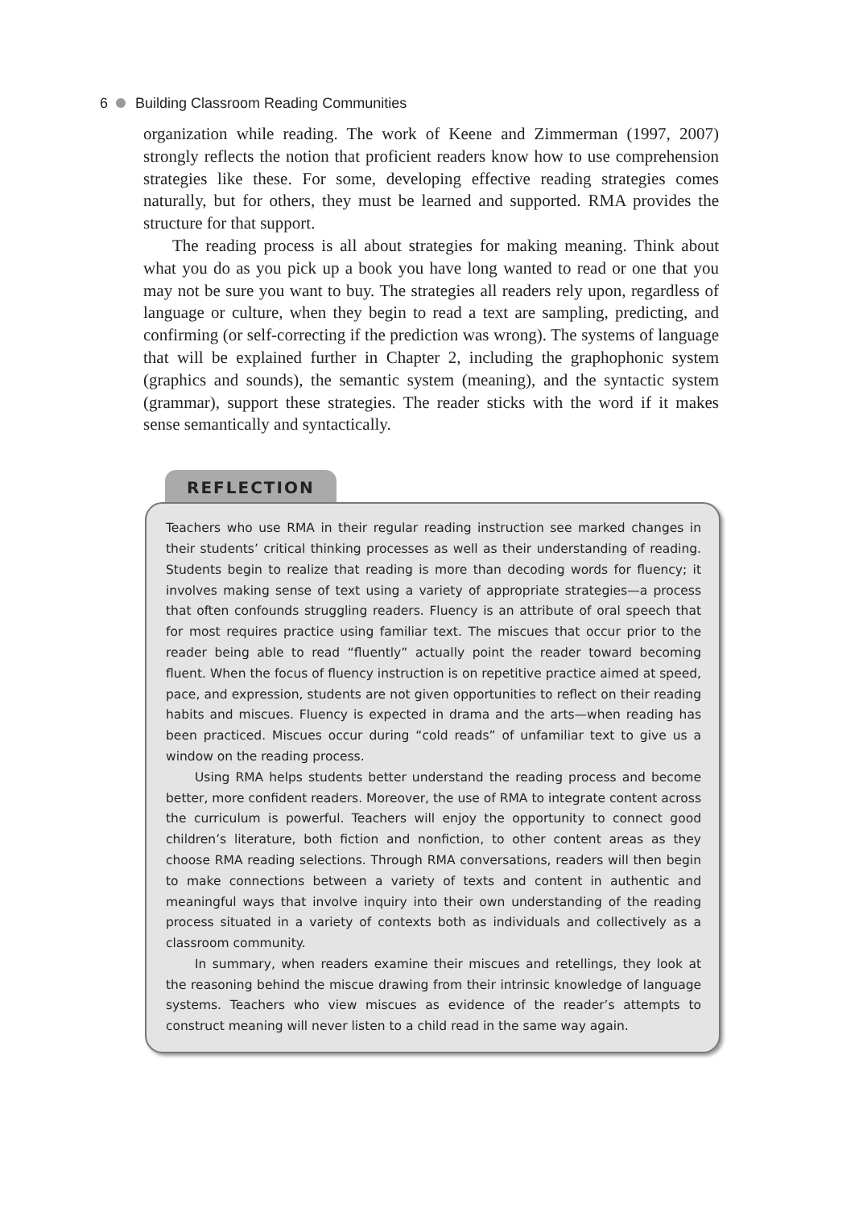6 Building Classroom Reading Communities
organization while reading. The work of Keene and Zimmerman (1997, 2007) strongly reflects the notion that proficient readers know how to use comprehension strategies like these. For some, developing effective reading strategies comes naturally, but for others, they must be learned and supported. RMA provides the structure for that support.
The reading process is all about strategies for making meaning. Think about what you do as you pick up a book you have long wanted to read or one that you may not be sure you want to buy. The strategies all readers rely upon, regardless of language or culture, when they begin to read a text are sampling, predicting, and confirming (or self-correcting if the prediction was wrong). The systems of language that will be explained further in Chapter 2, including the graphophonic system (graphics and sounds), the semantic system (meaning), and the syntactic system (grammar), support these strategies. The reader sticks with the word if it makes sense semantically and syntactically.
REFLECTION
Teachers who use RMA in their regular reading instruction see marked changes in their students’ critical thinking processes as well as their understanding of reading. Students begin to realize that reading is more than decoding words for fluency; it involves making sense of text using a variety of appropriate strategies—a process that often confounds struggling readers. Fluency is an attribute of oral speech that for most requires practice using familiar text. The miscues that occur prior to the reader being able to read “fluently” actually point the reader toward becoming fluent. When the focus of fluency instruction is on repetitive practice aimed at speed, pace, and expression, students are not given opportunities to reflect on their reading habits and miscues. Fluency is expected in drama and the arts—when reading has been practiced. Miscues occur during “cold reads” of unfamiliar text to give us a window on the reading process.
Using RMA helps students better understand the reading process and become better, more confident readers. Moreover, the use of RMA to integrate content across the curriculum is powerful. Teachers will enjoy the opportunity to connect good children’s literature, both fiction and nonfiction, to other content areas as they choose RMA reading selections. Through RMA conversations, readers will then begin to make connections between a variety of texts and content in authentic and meaningful ways that involve inquiry into their own understanding of the reading process situated in a variety of contexts both as individuals and collectively as a classroom community.
In summary, when readers examine their miscues and retellings, they look at the reasoning behind the miscue drawing from their intrinsic knowledge of language systems. Teachers who view miscues as evidence of the reader’s attempts to construct meaning will never listen to a child read in the same way again.